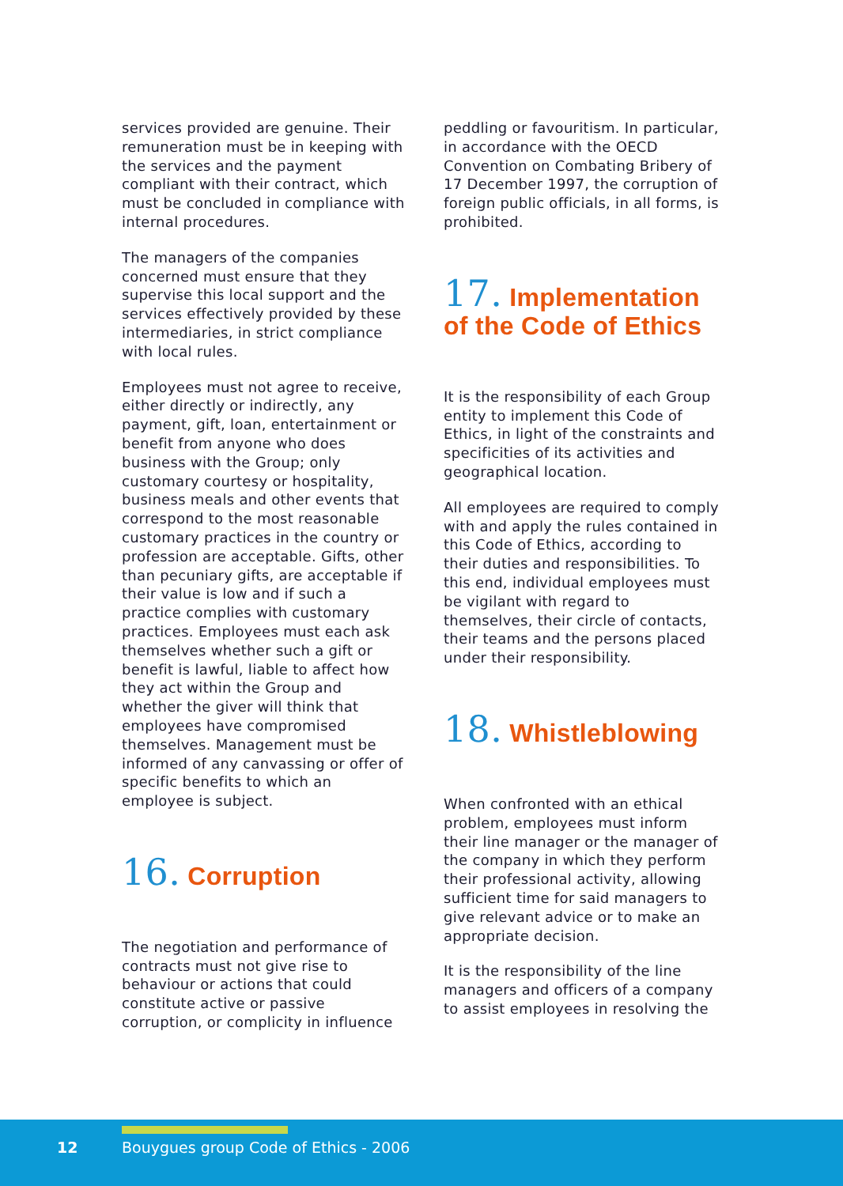services provided are genuine. Their remuneration must be in keeping with the services and the payment compliant with their contract, which must be concluded in compliance with internal procedures.
The managers of the companies concerned must ensure that they supervise this local support and the services effectively provided by these intermediaries, in strict compliance with local rules.
Employees must not agree to receive, either directly or indirectly, any payment, gift, loan, entertainment or benefit from anyone who does business with the Group; only customary courtesy or hospitality, business meals and other events that correspond to the most reasonable customary practices in the country or profession are acceptable. Gifts, other than pecuniary gifts, are acceptable if their value is low and if such a practice complies with customary practices. Employees must each ask themselves whether such a gift or benefit is lawful, liable to affect how they act within the Group and whether the giver will think that employees have compromised themselves. Management must be informed of any canvassing or offer of specific benefits to which an employee is subject.
16. Corruption
The negotiation and performance of contracts must not give rise to behaviour or actions that could constitute active or passive corruption, or complicity in influence
peddling or favouritism. In particular, in accordance with the OECD Convention on Combating Bribery of 17 December 1997, the corruption of foreign public officials, in all forms, is prohibited.
17. Implementation of the Code of Ethics
It is the responsibility of each Group entity to implement this Code of Ethics, in light of the constraints and specificities of its activities and geographical location.
All employees are required to comply with and apply the rules contained in this Code of Ethics, according to their duties and responsibilities. To this end, individual employees must be vigilant with regard to themselves, their circle of contacts, their teams and the persons placed under their responsibility.
18. Whistleblowing
When confronted with an ethical problem, employees must inform their line manager or the manager of the company in which they perform their professional activity, allowing sufficient time for said managers to give relevant advice or to make an appropriate decision.
It is the responsibility of the line managers and officers of a company to assist employees in resolving the
12 Bouygues group Code of Ethics - 2006